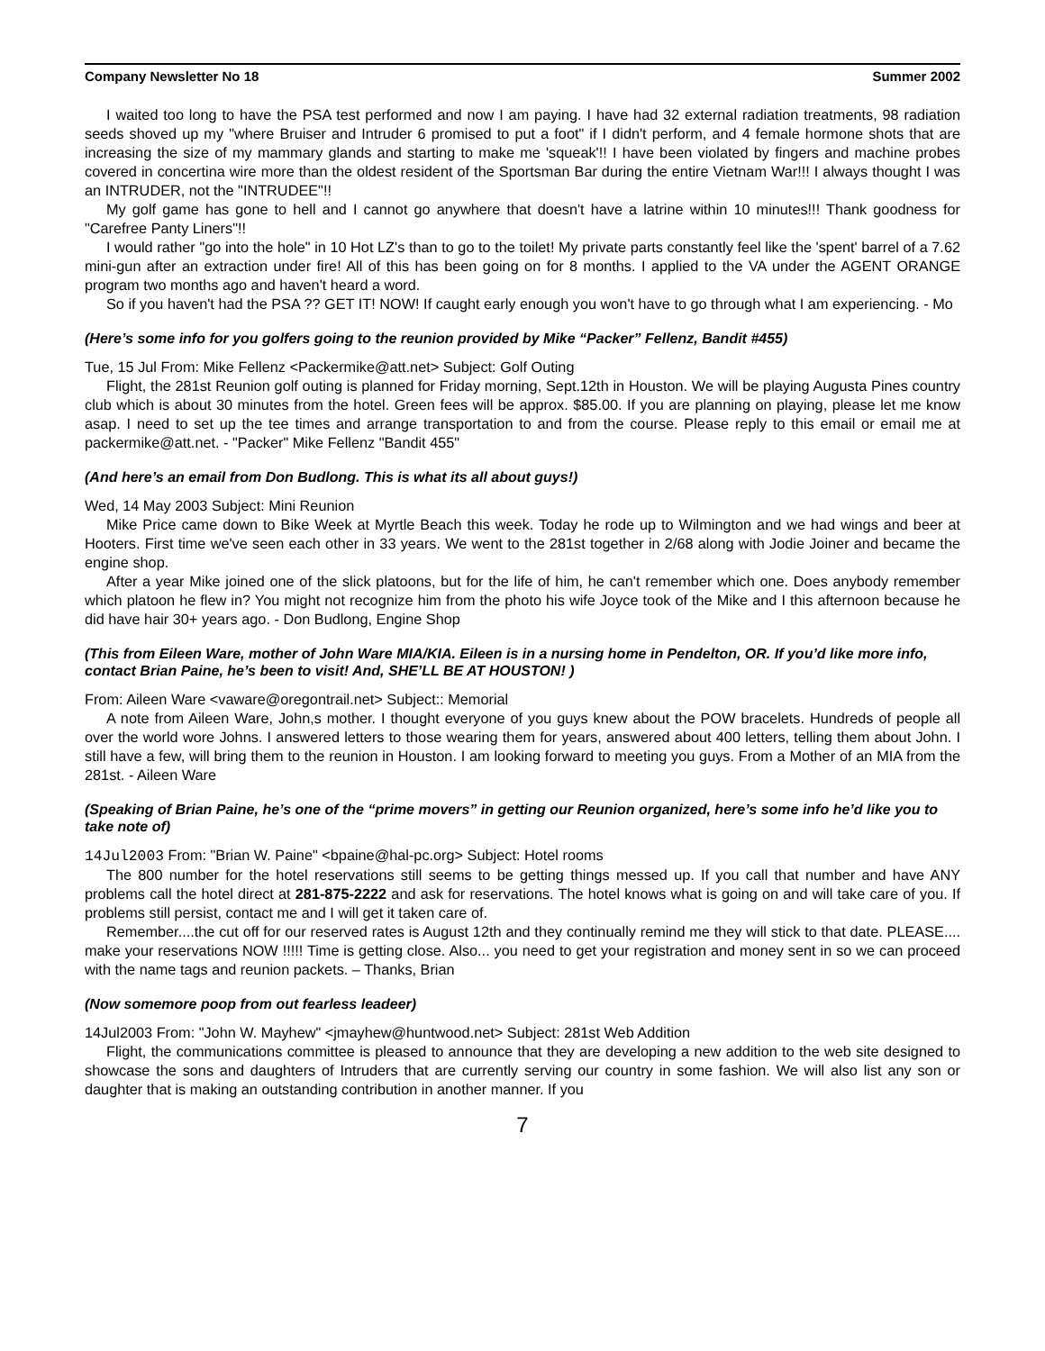Company Newsletter No 18 Summer 2002
I waited too long to have the PSA test performed and now I am paying. I have had 32 external radiation treatments, 98 radiation seeds shoved up my "where Bruiser and Intruder 6 promised to put a foot" if I didn't perform, and 4 female hormone shots that are increasing the size of my mammary glands and starting to make me 'squeak'!! I have been violated by fingers and machine probes covered in concertina wire more than the oldest resident of the Sportsman Bar during the entire Vietnam War!!! I always thought I was an INTRUDER, not the "INTRUDEE"!!
My golf game has gone to hell and I cannot go anywhere that doesn't have a latrine within 10 minutes!!! Thank goodness for "Carefree Panty Liners"!!
I would rather "go into the hole" in 10 Hot LZ's than to go to the toilet! My private parts constantly feel like the 'spent' barrel of a 7.62 mini-gun after an extraction under fire! All of this has been going on for 8 months. I applied to the VA under the AGENT ORANGE program two months ago and haven't heard a word.
So if you haven't had the PSA ?? GET IT! NOW! If caught early enough you won't have to go through what I am experiencing. - Mo
(Here’s some info for you golfers going to the reunion provided by Mike “Packer” Fellenz, Bandit #455)
Tue, 15 Jul From: Mike Fellenz <Packermike@att.net> Subject: Golf Outing
Flight, the 281st Reunion golf outing is planned for Friday morning, Sept.12th in Houston. We will be playing Augusta Pines country club which is about 30 minutes from the hotel. Green fees will be approx. $85.00. If you are planning on playing, please let me know asap. I need to set up the tee times and arrange transportation to and from the course. Please reply to this email or email me at packermike@att.net. - "Packer" Mike Fellenz "Bandit 455"
(And here’s an email from Don Budlong. This is what its all about guys!)
Wed, 14 May 2003 Subject: Mini Reunion
Mike Price came down to Bike Week at Myrtle Beach this week. Today he rode up to Wilmington and we had wings and beer at Hooters. First time we've seen each other in 33 years. We went to the 281st together in 2/68 along with Jodie Joiner and became the engine shop.
After a year Mike joined one of the slick platoons, but for the life of him, he can't remember which one. Does anybody remember which platoon he flew in? You might not recognize him from the photo his wife Joyce took of the Mike and I this afternoon because he did have hair 30+ years ago. - Don Budlong, Engine Shop
(This from Eileen Ware, mother of John Ware MIA/KIA. Eileen is in a nursing home in Pendelton, OR. If you’d like more info, contact Brian Paine, he’s been to visit! And, SHE’LL BE AT HOUSTON! )
From: Aileen Ware <vaware@oregontrail.net> Subject:: Memorial
A note from Aileen Ware, John,s mother. I thought everyone of you guys knew about the POW bracelets. Hundreds of people all over the world wore Johns. I answered letters to those wearing them for years, answered about 400 letters, telling them about John. I still have a few, will bring them to the reunion in Houston. I am looking forward to meeting you guys. From a Mother of an MIA from the 281st. - Aileen Ware
(Speaking of Brian Paine, he’s one of the “prime movers” in getting our Reunion organized, here’s some info he’d like you to take note of)
14Jul2003 From: "Brian W. Paine" <bpaine@hal-pc.org> Subject: Hotel rooms
The 800 number for the hotel reservations still seems to be getting things messed up. If you call that number and have ANY problems call the hotel direct at 281-875-2222 and ask for reservations. The hotel knows what is going on and will take care of you. If problems still persist, contact me and I will get it taken care of.
Remember....the cut off for our reserved rates is August 12th and they continually remind me they will stick to that date. PLEASE.... make your reservations NOW !!!!! Time is getting close. Also... you need to get your registration and money sent in so we can proceed with the name tags and reunion packets. – Thanks, Brian
(Now somemore poop from out fearless leadeer)
14Jul2003 From: "John W. Mayhew" <jmayhew@huntwood.net> Subject: 281st Web Addition
Flight, the communications committee is pleased to announce that they are developing a new addition to the web site designed to showcase the sons and daughters of Intruders that are currently serving our country in some fashion. We will also list any son or daughter that is making an outstanding contribution in another manner. If you
7